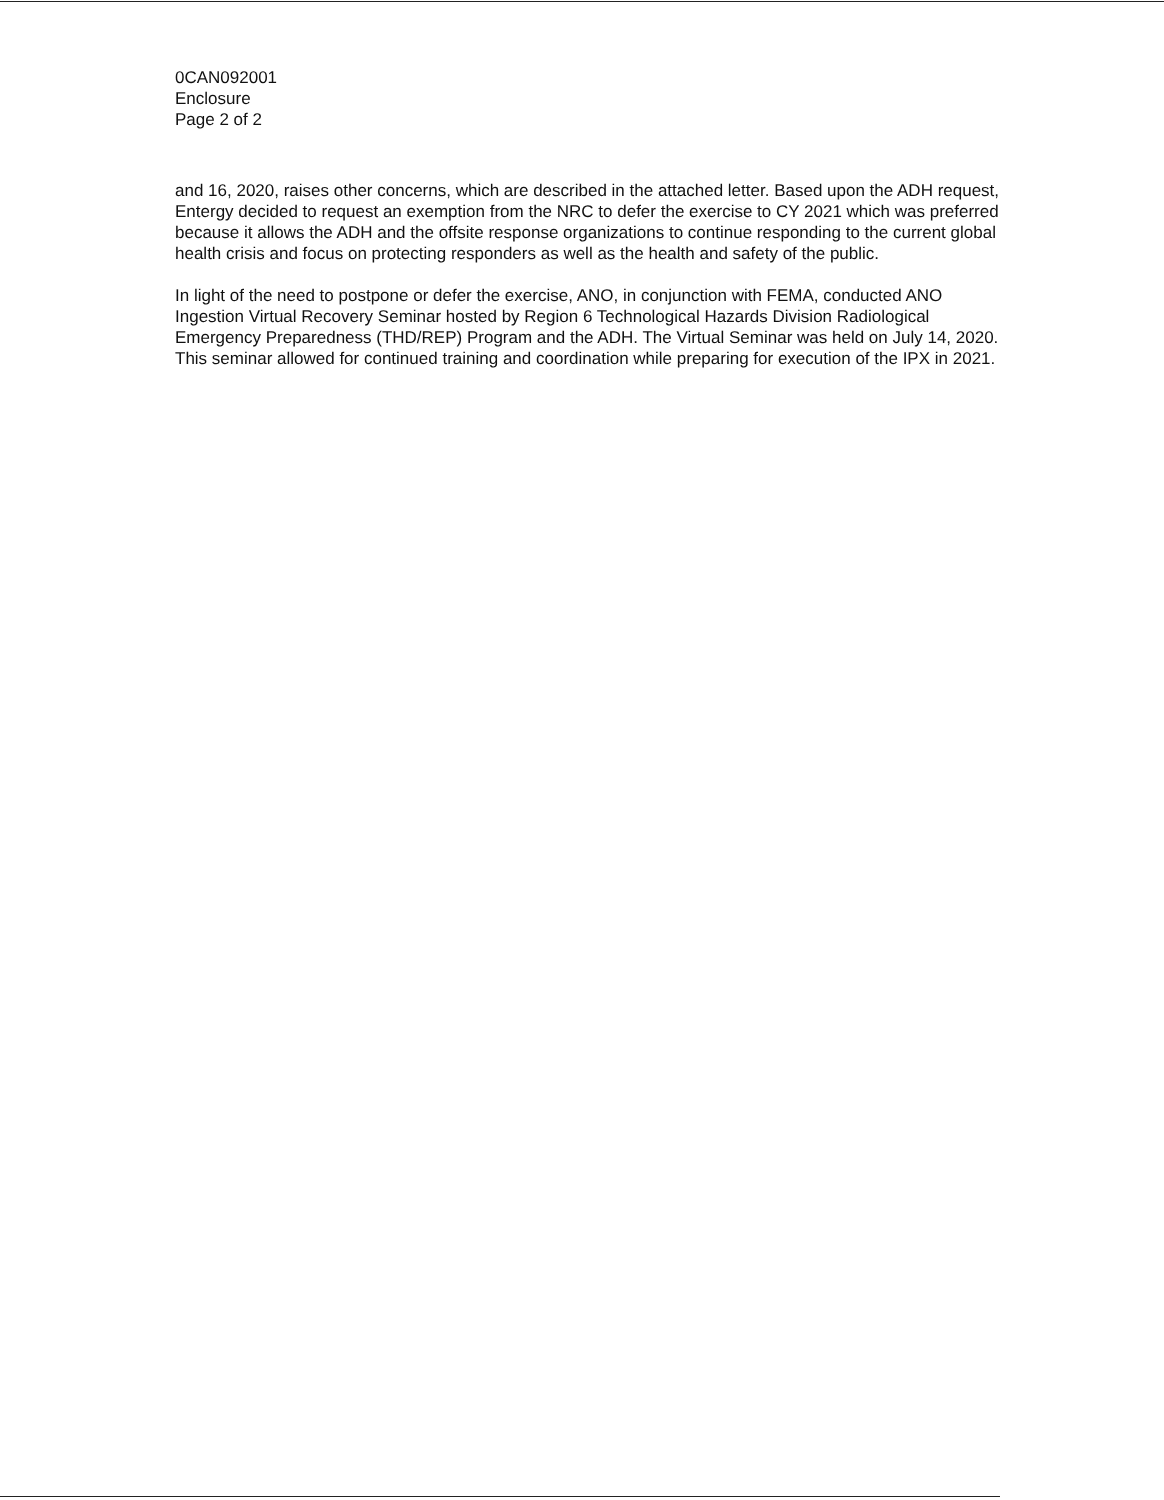0CAN092001
Enclosure
Page 2 of 2
and 16, 2020, raises other concerns, which are described in the attached letter. Based upon the ADH request, Entergy decided to request an exemption from the NRC to defer the exercise to CY 2021 which was preferred because it allows the ADH and the offsite response organizations to continue responding to the current global health crisis and focus on protecting responders as well as the health and safety of the public.
In light of the need to postpone or defer the exercise, ANO, in conjunction with FEMA, conducted ANO Ingestion Virtual Recovery Seminar hosted by Region 6 Technological Hazards Division Radiological Emergency Preparedness (THD/REP) Program and the ADH. The Virtual Seminar was held on July 14, 2020. This seminar allowed for continued training and coordination while preparing for execution of the IPX in 2021.